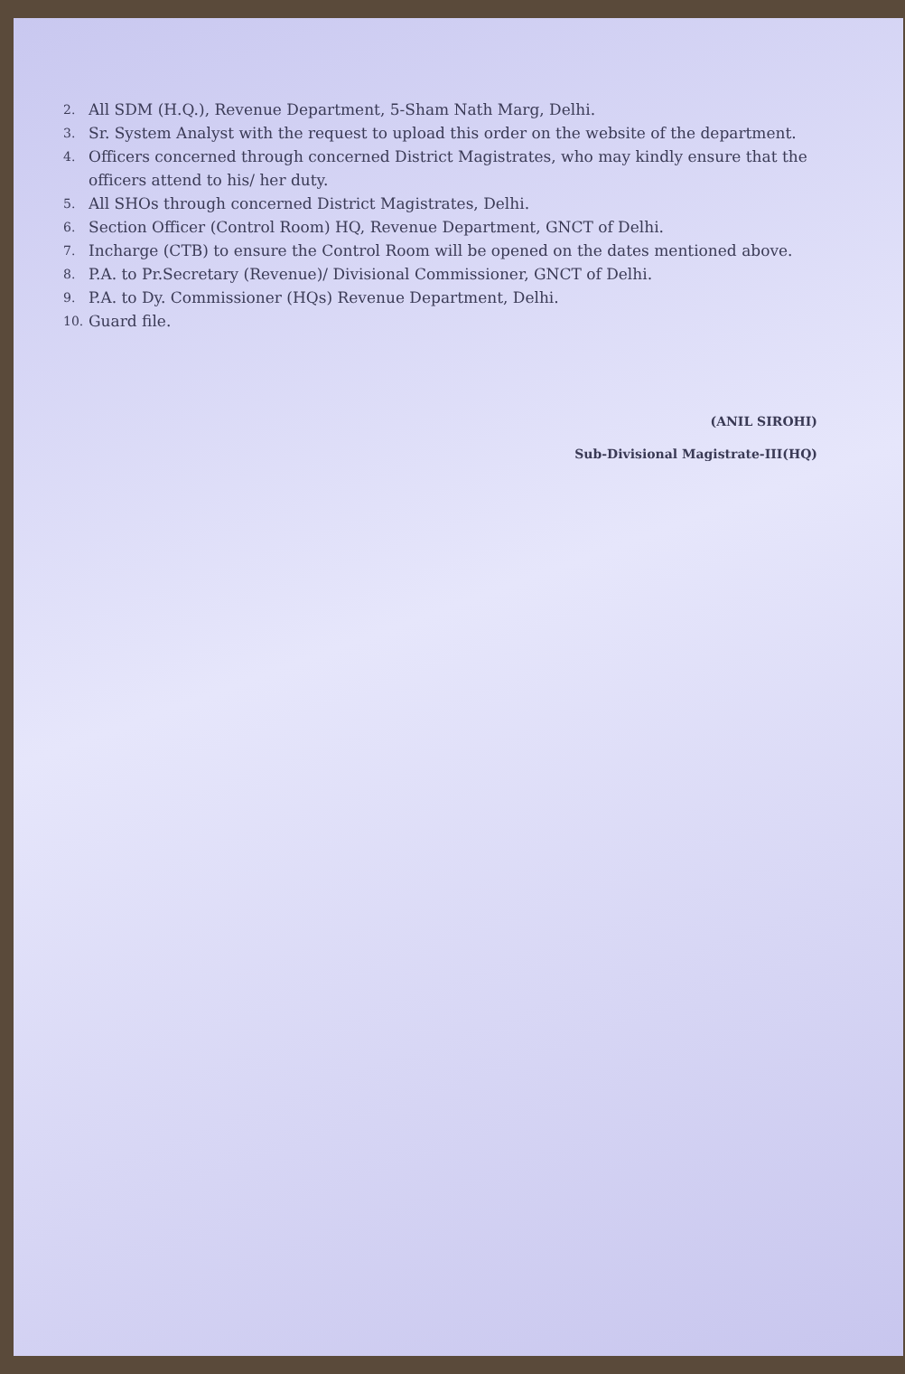2. All SDM (H.Q.), Revenue Department, 5-Sham Nath Marg, Delhi.
3. Sr. System Analyst with the request to upload this order on the website of the department.
4. Officers concerned through concerned District Magistrates, who may kindly ensure that the officers attend to his/ her duty.
5. All SHOs through concerned District Magistrates, Delhi.
6. Section Officer (Control Room) HQ, Revenue Department, GNCT of Delhi.
7. Incharge (CTB) to ensure the Control Room will be opened on the dates mentioned above.
8. P.A. to Pr.Secretary (Revenue)/ Divisional Commissioner, GNCT of Delhi.
9. P.A. to Dy. Commissioner (HQs) Revenue Department, Delhi.
10. Guard file.
(ANIL SIROHI)
Sub-Divisional Magistrate-III(HQ)